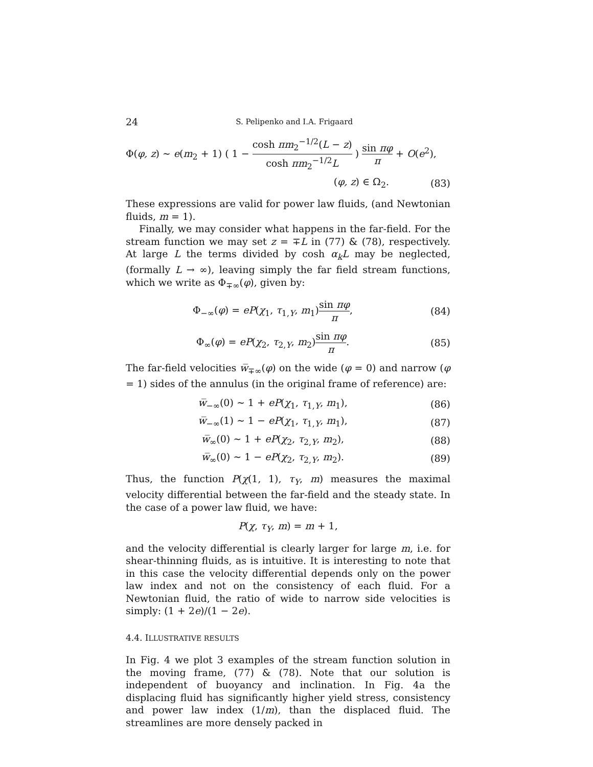24 S. Pelipenko and I.A. Frigaard
Φ(φ, z) ∼ e(m<sub>2</sub> + 1) ( 1 − cosh πm<sub>2</sub><sup>−1/2</sup>(L − z) cosh πm<sub>2</sub><sup>−1/2</sup>L ) sin πφ π + O(e<sup>2</sup>),
(φ, z) ∈ Ω<sub>2</sub>. (83)
These expressions are valid for power law fluids, (and Newtonian fluids, m = 1).
Finally, we may consider what happens in the far-field. For the stream function we may set z = ∓L in (77) & (78), respectively. At large L the terms divided by cosh α<sub>k</sub>L may be neglected, (formally L → ∞), leaving simply the far field stream functions, which we write as Φ<sub>∓∞</sub>(φ), given by:
Φ<sub>−∞</sub>(φ) = eP(χ<sub>1</sub>, τ<sub>1,Y</sub>, m<sub>1</sub>)sin πφ π,
(84)
Φ<sub>∞</sub>(φ) = eP(χ<sub>2</sub>, τ<sub>2,Y</sub>, m<sub>2</sub>)sin πφ π.
(85)
The far-field velocities w̅<sub>∓∞</sub>(φ) on the wide (φ = 0) and narrow (φ = 1) sides of the annulus (in the original frame of reference) are:
w̅<sub>−∞</sub>(0) ∼ 1 + eP(χ<sub>1</sub>, τ<sub>1,Y</sub>, m<sub>1</sub>),
(86)
w̅<sub>−∞</sub>(1) ∼ 1 − eP(χ<sub>1</sub>, τ<sub>1,Y</sub>, m<sub>1</sub>),
(87)
w̅<sub>∞</sub>(0) ∼ 1 + eP(χ<sub>2</sub>, τ<sub>2,Y</sub>, m<sub>2</sub>), (88)
w̅<sub>∞</sub>(0) ∼ 1 − eP(χ<sub>2</sub>, τ<sub>2,Y</sub>, m<sub>2</sub>). (89)
Thus, the function P(χ(1, 1), τ<sub>Y</sub>, m) measures the maximal velocity differential between the far-field and the steady state. In the case of a power law fluid, we have:
P(χ, τ<sub>Y</sub>, m) = m + 1,
and the velocity differential is clearly larger for large m, i.e. for shear-thinning fluids, as is intuitive. It is interesting to note that in this case the velocity differential depends only on the power law index and not on the consistency of each fluid. For a Newtonian fluid, the ratio of wide to narrow side velocities is simply: (1 + 2e)/(1 − 2e).
4.4. ILLUSTRATIVE RESULTS
In Fig. 4 we plot 3 examples of the stream function solution in the moving frame, (77) & (78). Note that our solution is independent of buoyancy and inclination. In Fig. 4a the displacing fluid has significantly higher yield stress, consistency and power law index (1/m), than the displaced fluid. The streamlines are more densely packed in